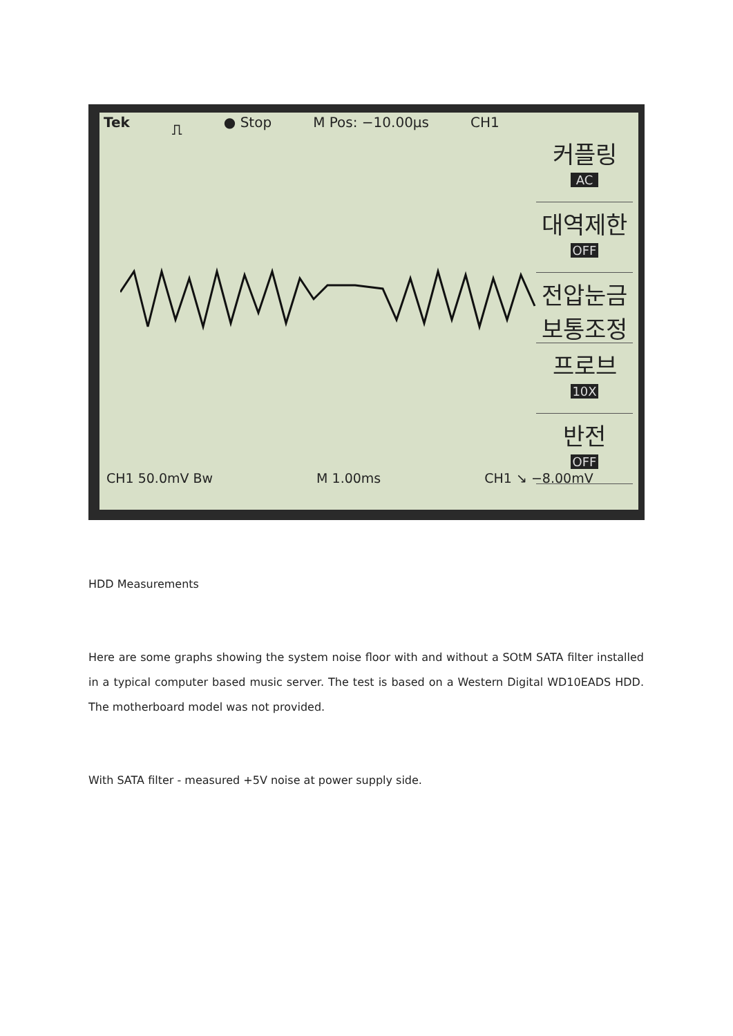Tek ⎍ ● Stop M Pos: −10.00µs CH1
커플링
AC
대역제한
OFF
전압눈금
보통조정
프로브
10X
반전
OFF
CH1 50.0mV Bw M 1.00ms CH1 ↘ −8.00mV
HDD Measurements
Here are some graphs showing the system noise floor with and without a SOtM SATA filter installed in a typical computer based music server. The test is based on a Western Digital WD10EADS HDD. The motherboard model was not provided.
With SATA filter - measured +5V noise at power supply side.